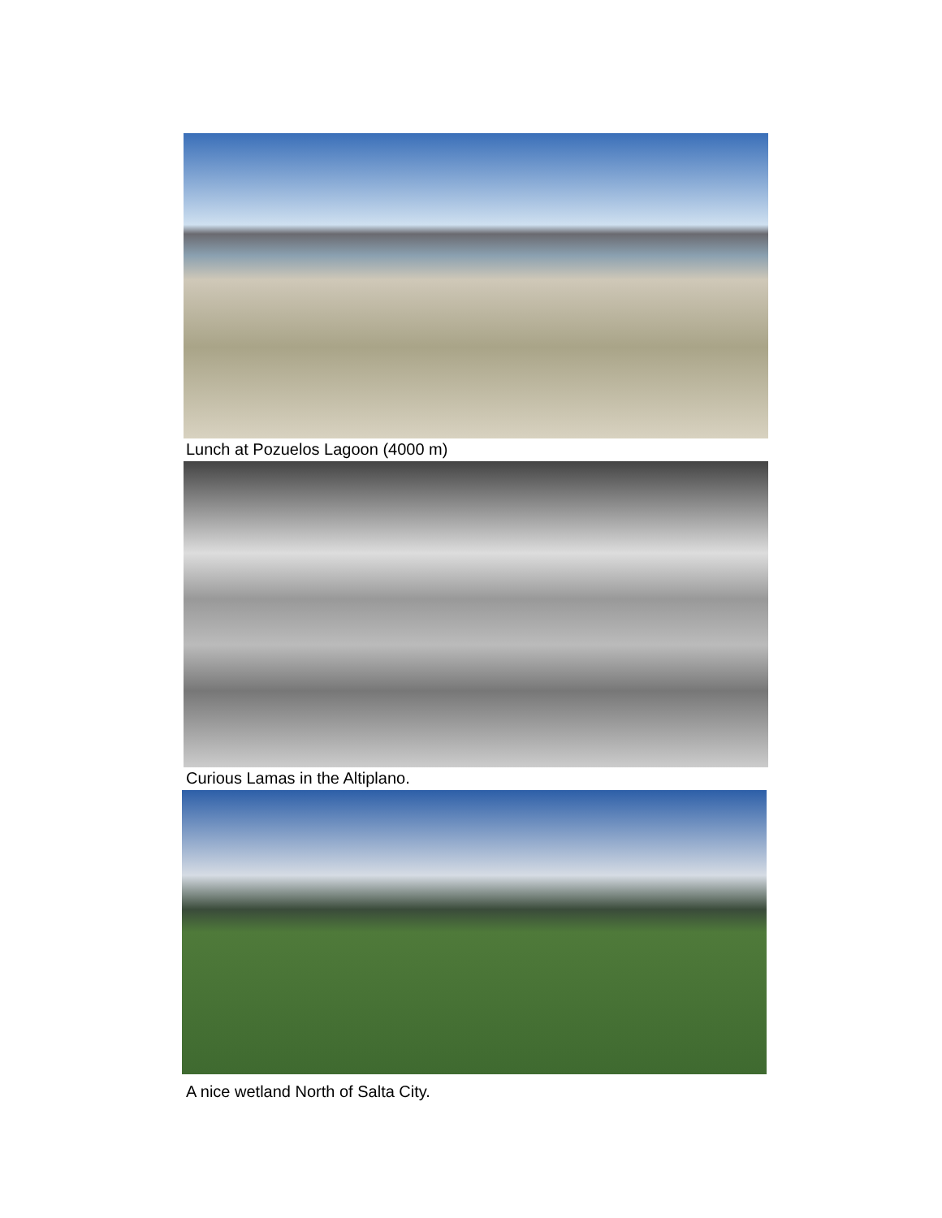Lunch at Pozuelos Lagoon (4000 m)
Curious Lamas in the Altiplano.
A nice wetland North of Salta City.